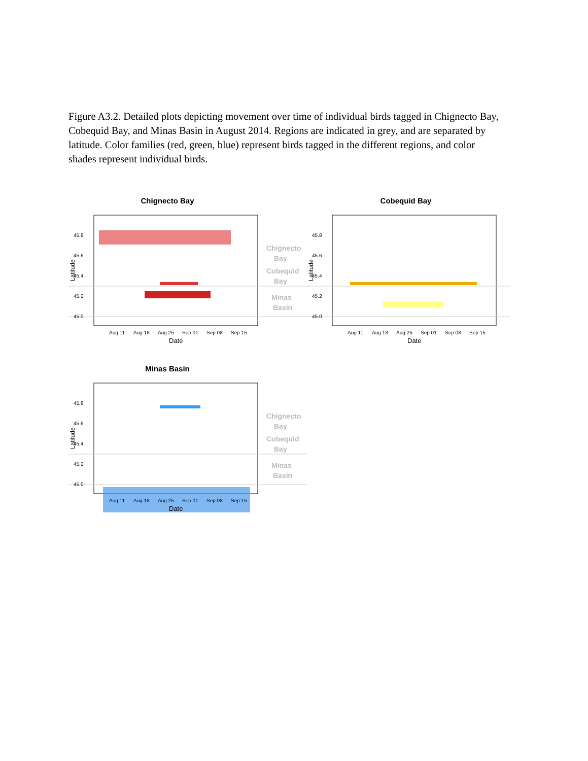Figure A3.2. Detailed plots depicting movement over time of individual birds tagged in Chignecto Bay, Cobequid Bay, and Minas Basin in August 2014. Regions are indicated in grey, and are separated by latitude. Color families (red, green, blue) represent birds tagged in the different regions, and color shades represent individual birds.
Chignecto Bay
45.8
45.6
45.4
45.2
45.0
Chignecto
Bay
Cobequid
Bay
Minas
Basin
Aug 11
Aug 18
Aug 25
Sep 01
Sep 08
Sep 15
Date
Latitude
Cobequid Bay
45.8
45.6
45.4
45.2
45.0
Aug 11
Aug 18
Aug 25
Sep 01
Sep 08
Sep 15
Date
Latitude
Minas Basin
45.8
45.6
45.4
45.2
45.0
Chignecto
Bay
Cobequid
Bay
Minas
Basin
Aug 11
Aug 18
Aug 25
Sep 01
Sep 08
Sep 15
Date
Latitude